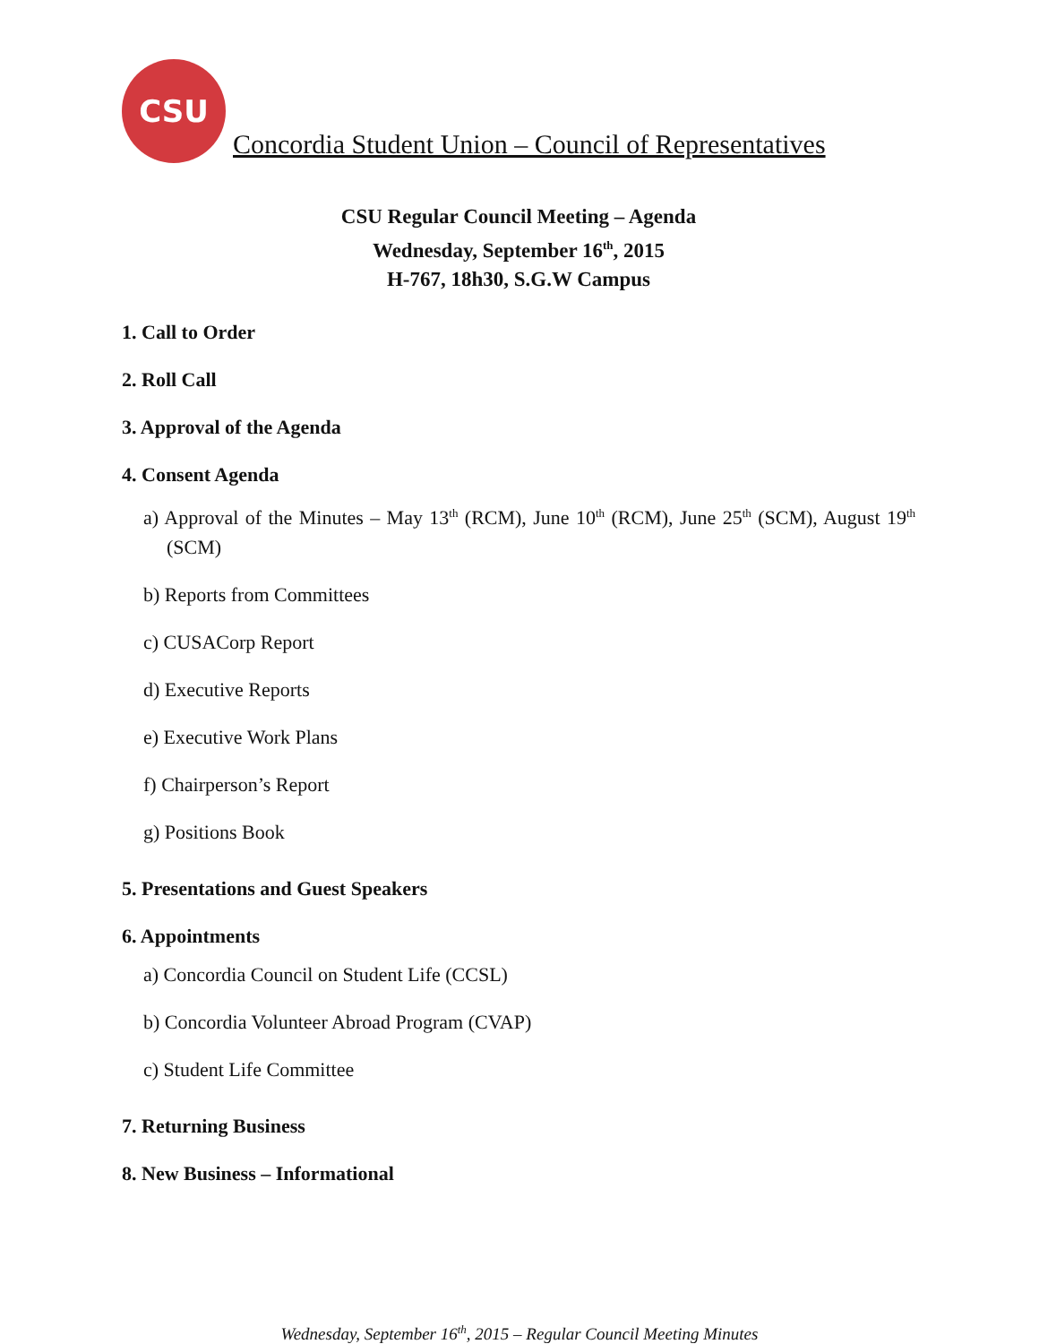CSU
Concordia Student Union – Council of Representatives
CSU Regular Council Meeting – Agenda
Wednesday, September 16<sup>th</sup>, 2015
H-767, 18h30, S.G.W Campus
1. Call to Order
2. Roll Call
3. Approval of the Agenda
4. Consent Agenda
a) Approval of the Minutes – May 13<sup>th</sup> (RCM), June 10<sup>th</sup> (RCM), June 25<sup>th</sup> (SCM), August 19<sup>th</sup> (SCM)
b) Reports from Committees
c) CUSACorp Report
d) Executive Reports
e) Executive Work Plans
f) Chairperson’s Report
g) Positions Book
5. Presentations and Guest Speakers
6. Appointments
a) Concordia Council on Student Life (CCSL)
b) Concordia Volunteer Abroad Program (CVAP)
c) Student Life Committee
7. Returning Business
8. New Business – Informational
Wednesday, September 16<sup>th</sup>, 2015 – Regular Council Meeting Minutes